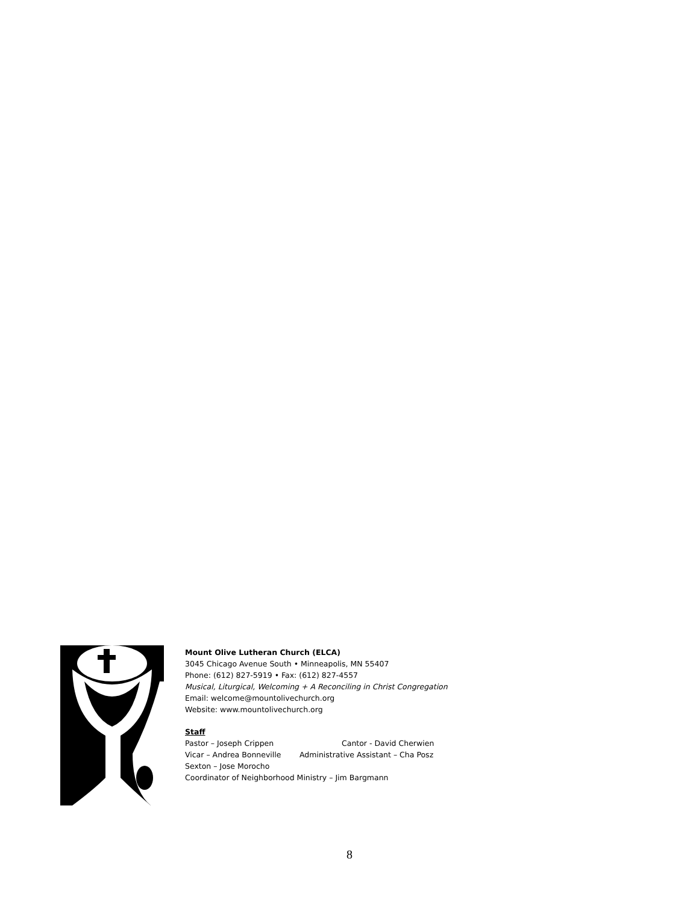Mount Olive Lutheran Church (ELCA)
3045 Chicago Avenue South • Minneapolis, MN 55407
Phone: (612) 827-5919 • Fax: (612) 827-4557
Musical, Liturgical, Welcoming + A Reconciling in Christ Congregation
Email: welcome@mountolivechurch.org
Website: www.mountolivechurch.org
Staff
Pastor – Joseph Crippen Cantor - David Cherwien
Vicar – Andrea Bonneville Administrative Assistant – Cha Posz
Sexton – Jose Morocho
Coordinator of Neighborhood Ministry – Jim Bargmann
8